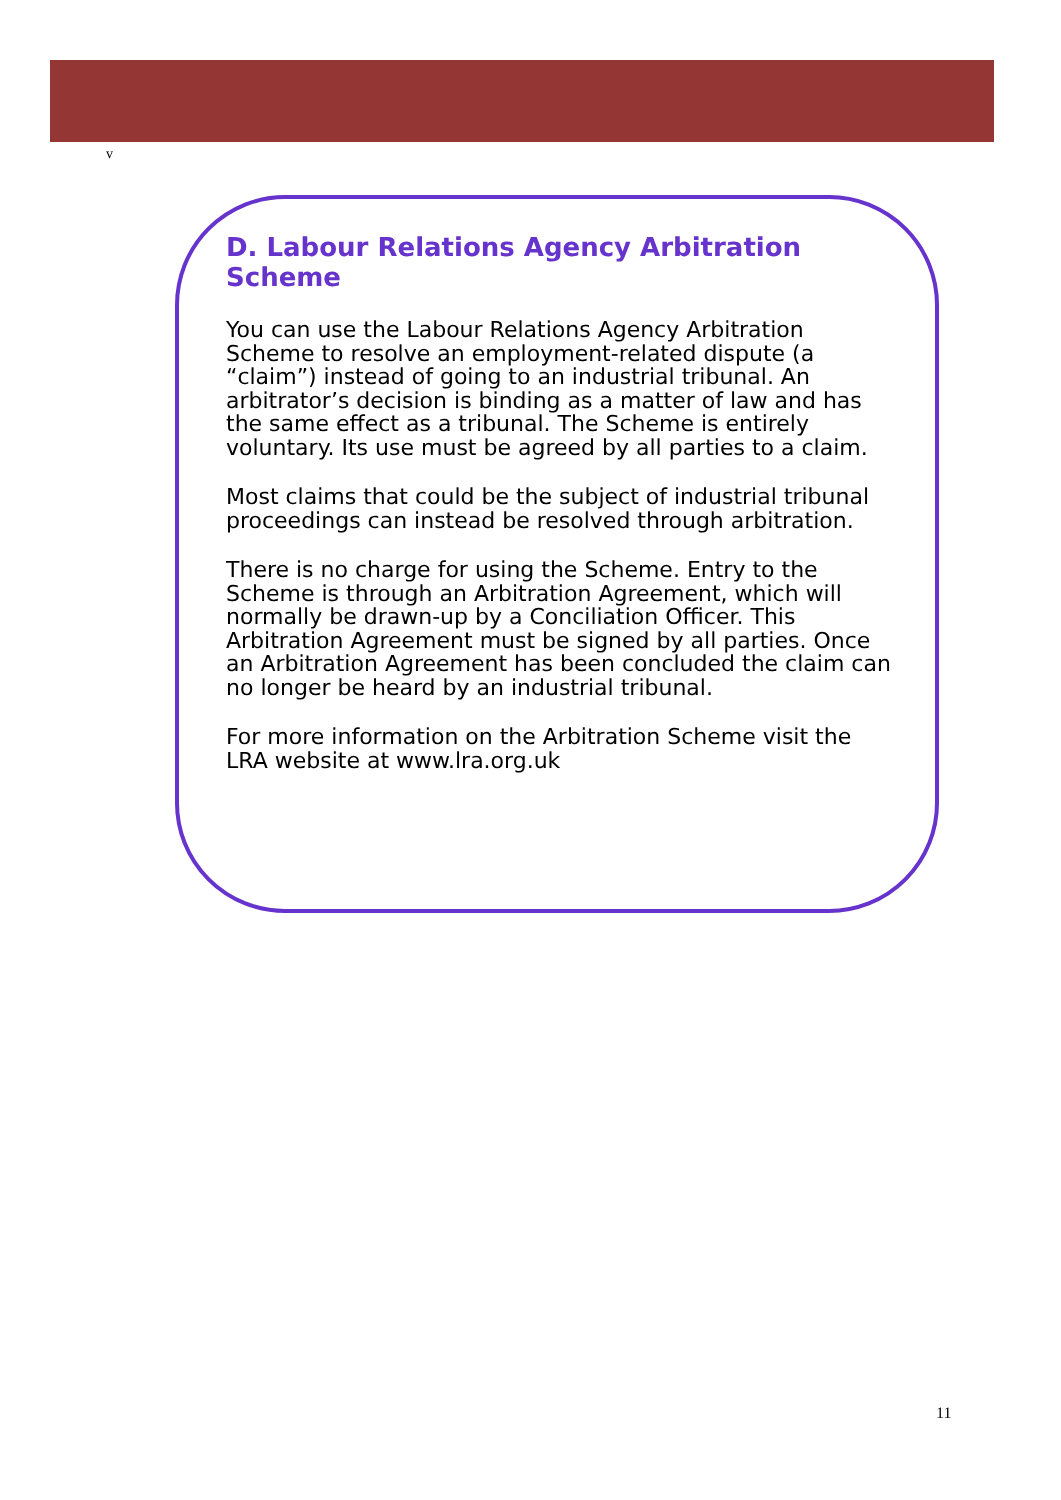v
D. Labour Relations Agency Arbitration Scheme
You can use the Labour Relations Agency Arbitration Scheme to resolve an employment-related dispute (a “claim”) instead of going to an industrial tribunal. An arbitrator’s decision is binding as a matter of law and has the same effect as a tribunal. The Scheme is entirely voluntary. Its use must be agreed by all parties to a claim.
Most claims that could be the subject of industrial tribunal proceedings can instead be resolved through arbitration.
There is no charge for using the Scheme. Entry to the Scheme is through an Arbitration Agreement, which will normally be drawn-up by a Conciliation Officer. This Arbitration Agreement must be signed by all parties. Once an Arbitration Agreement has been concluded the claim can no longer be heard by an industrial tribunal.
For more information on the Arbitration Scheme visit the LRA website at www.lra.org.uk
11